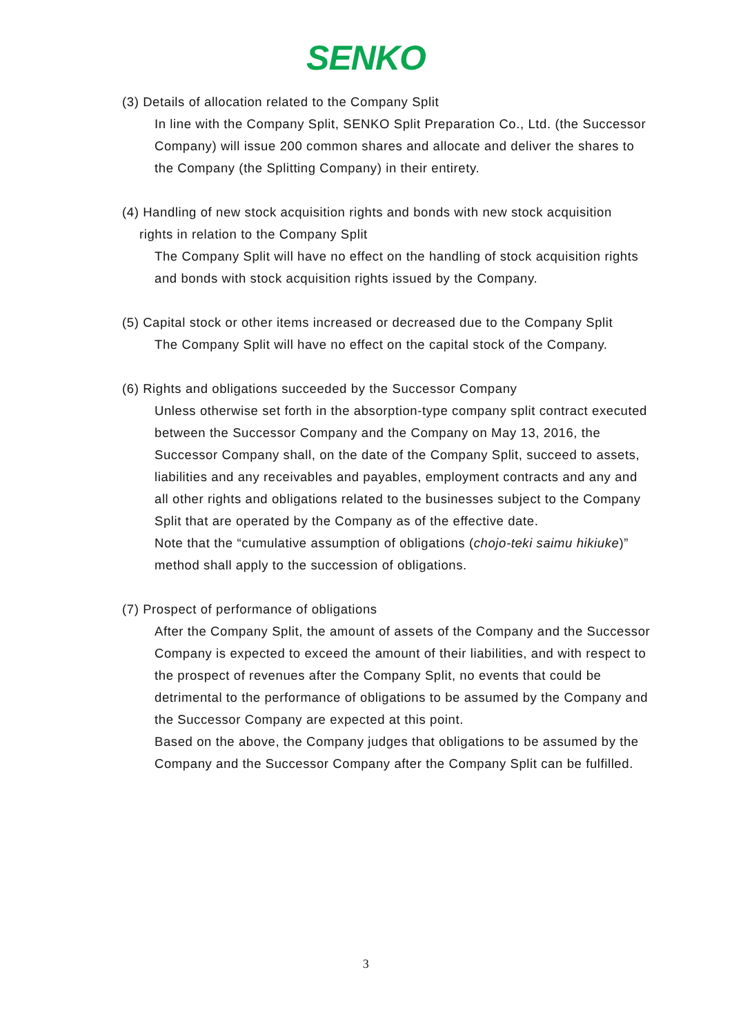SENKO
(3) Details of allocation related to the Company Split
In line with the Company Split, SENKO Split Preparation Co., Ltd. (the Successor Company) will issue 200 common shares and allocate and deliver the shares to the Company (the Splitting Company) in their entirety.
(4) Handling of new stock acquisition rights and bonds with new stock acquisition
rights in relation to the Company Split
The Company Split will have no effect on the handling of stock acquisition rights and bonds with stock acquisition rights issued by the Company.
(5) Capital stock or other items increased or decreased due to the Company Split
The Company Split will have no effect on the capital stock of the Company.
(6) Rights and obligations succeeded by the Successor Company
Unless otherwise set forth in the absorption-type company split contract executed between the Successor Company and the Company on May 13, 2016, the Successor Company shall, on the date of the Company Split, succeed to assets, liabilities and any receivables and payables, employment contracts and any and all other rights and obligations related to the businesses subject to the Company Split that are operated by the Company as of the effective date.
Note that the “cumulative assumption of obligations (chojo-teki saimu hikiuke)” method shall apply to the succession of obligations.
(7) Prospect of performance of obligations
After the Company Split, the amount of assets of the Company and the Successor Company is expected to exceed the amount of their liabilities, and with respect to the prospect of revenues after the Company Split, no events that could be detrimental to the performance of obligations to be assumed by the Company and the Successor Company are expected at this point.
Based on the above, the Company judges that obligations to be assumed by the Company and the Successor Company after the Company Split can be fulfilled.
3